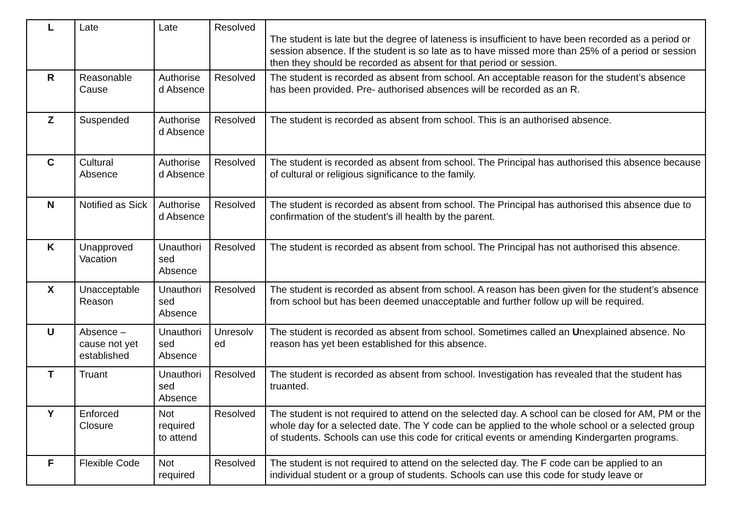| L | Late | Late | Resolved | The student is late but the degree of lateness is insufficient to have been recorded as a period or session absence. If the student is so late as to have missed more than 25% of a period or session then they should be recorded as absent for that period or session. |
| R | Reasonable Cause | Authorise d Absence | Resolved | The student is recorded as absent from school. An acceptable reason for the student’s absence has been provided. Pre- authorised absences will be recorded as an R. |
| Z | Suspended | Authorise d Absence | Resolved | The student is recorded as absent from school. This is an authorised absence. |
| C | Cultural Absence | Authorise d Absence | Resolved | The student is recorded as absent from school. The Principal has authorised this absence because of cultural or religious significance to the family. |
| N | Notified as Sick | Authorise d Absence | Resolved | The student is recorded as absent from school. The Principal has authorised this absence due to confirmation of the student’s ill health by the parent. |
| K | Unapproved Vacation | Unauthori sed Absence | Resolved | The student is recorded as absent from school. The Principal has not authorised this absence. |
| X | Unacceptable Reason | Unauthori sed Absence | Resolved | The student is recorded as absent from school. A reason has been given for the student’s absence from school but has been deemed unacceptable and further follow up will be required. |
| U | Absence – cause not yet established | Unauthori sed Absence | Unresolv ed | The student is recorded as absent from school. Sometimes called an U nexplained absence. No reason has yet been established for this absence. |
| T | Truant | Unauthori sed Absence | Resolved | The student is recorded as absent from school. Investigation has revealed that the student has truanted. |
| Y | Enforced Closure | Not required to attend | Resolved | The student is not required to attend on the selected day. A school can be closed for AM, PM or the whole day for a selected date. The Y code can be applied to the whole school or a selected group of students. Schools can use this code for critical events or amending Kindergarten programs. |
| F | Flexible Code | Not required | Resolved | The student is not required to attend on the selected day. The F code can be applied to an individual student or a group of students. Schools can use this code for study leave or |